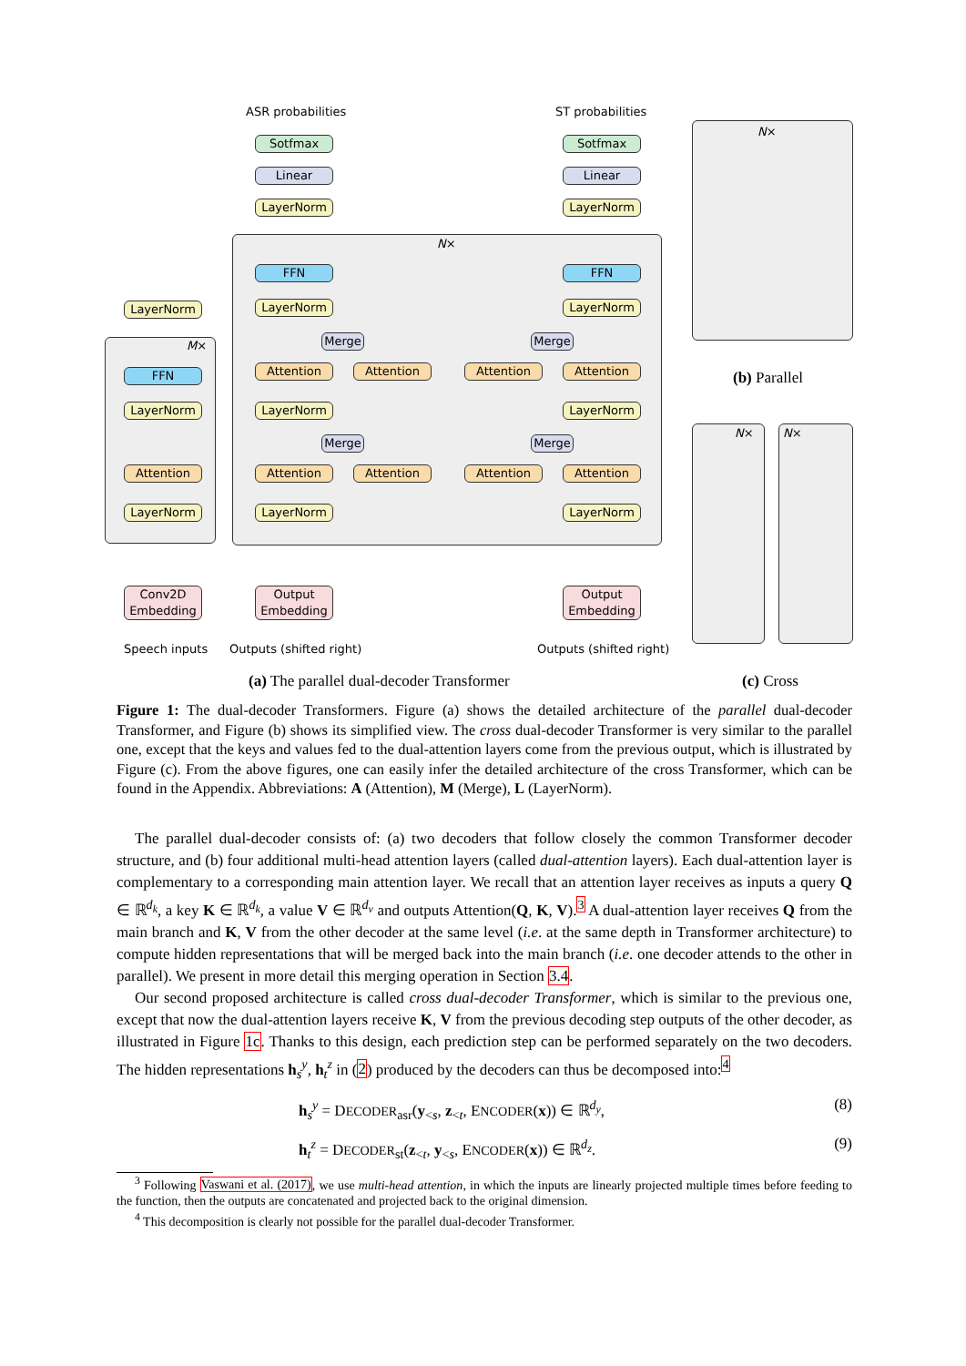ASR probabilities ST probabilities
Sotfmax Sotfmax
Linear Linear
LayerNorm LayerNorm
N×
FFN FFN
LayerNorm LayerNorm LayerNorm
Merge Merge
M×
Attention Attention Attention Attention
FFN
LayerNorm LayerNorm LayerNorm
Merge Merge
Attention Attention Attention Attention Attention
LayerNorm LayerNorm LayerNorm
Conv2D
Embedding
Output
Embedding
Output
Embedding
Speech inputs Outputs (shifted right) Outputs (shifted right)
N×
N× N×
(a) The parallel dual-decoder Transformer
(b) Parallel
(c) Cross
Figure 1: The dual-decoder Transformers. Figure (a) shows the detailed architecture of the parallel dual-decoder Transformer, and Figure (b) shows its simplified view. The cross dual-decoder Transformer is very similar to the parallel one, except that the keys and values fed to the dual-attention layers come from the previous output, which is illustrated by Figure (c). From the above figures, one can easily infer the detailed architecture of the cross Transformer, which can be found in the Appendix. Abbreviations: A (Attention), M (Merge), L (LayerNorm).
The parallel dual-decoder consists of: (a) two decoders that follow closely the common Transformer decoder structure, and (b) four additional multi-head attention layers (called dual-attention layers). Each dual-attention layer is complementary to a corresponding main attention layer. We recall that an attention layer receives as inputs a query Q ∈ ℝ<sup>d<sub>k</sub></sup>, a key K ∈ ℝ<sup>d<sub>k</sub></sup>, a value V ∈ ℝ<sup>d<sub>v</sub></sup> and outputs Attention(Q, K, V).<sup>3</sup> A dual-attention layer receives Q from the main branch and K, V from the other decoder at the same level (i.e. at the same depth in Transformer architecture) to compute hidden representations that will be merged back into the main branch (i.e. one decoder attends to the other in parallel). We present in more detail this merging operation in Section 3.4.
Our second proposed architecture is called cross dual-decoder Transformer, which is similar to the previous one, except that now the dual-attention layers receive K, V from the previous decoding step outputs of the other decoder, as illustrated in Figure 1c. Thanks to this design, each prediction step can be performed separately on the two decoders. The hidden representations h<sub>s</sub><sup>y</sup>, h<sub>t</sub><sup>z</sup> in (2) produced by the decoders can thus be decomposed into:<sup>4</sup>
h<sub>s</sub><sup>y</sup> = DECODER<sub>asr</sub>(y<sub><s</sub>, z<sub><t</sub>, ENCODER(x)) ∈ ℝ<sup>d<sub>y</sub></sup>, (8)
h<sub>t</sub><sup>z</sup> = DECODER<sub>st</sub>(z<sub><t</sub>, y<sub><s</sub>, ENCODER(x)) ∈ ℝ<sup>d<sub>z</sub></sup>. (9)
<sup>3</sup> Following Vaswani et al. (2017), we use multi-head attention, in which the inputs are linearly projected multiple times before feeding to the function, then the outputs are concatenated and projected back to the original dimension.
<sup>4</sup> This decomposition is clearly not possible for the parallel dual-decoder Transformer.